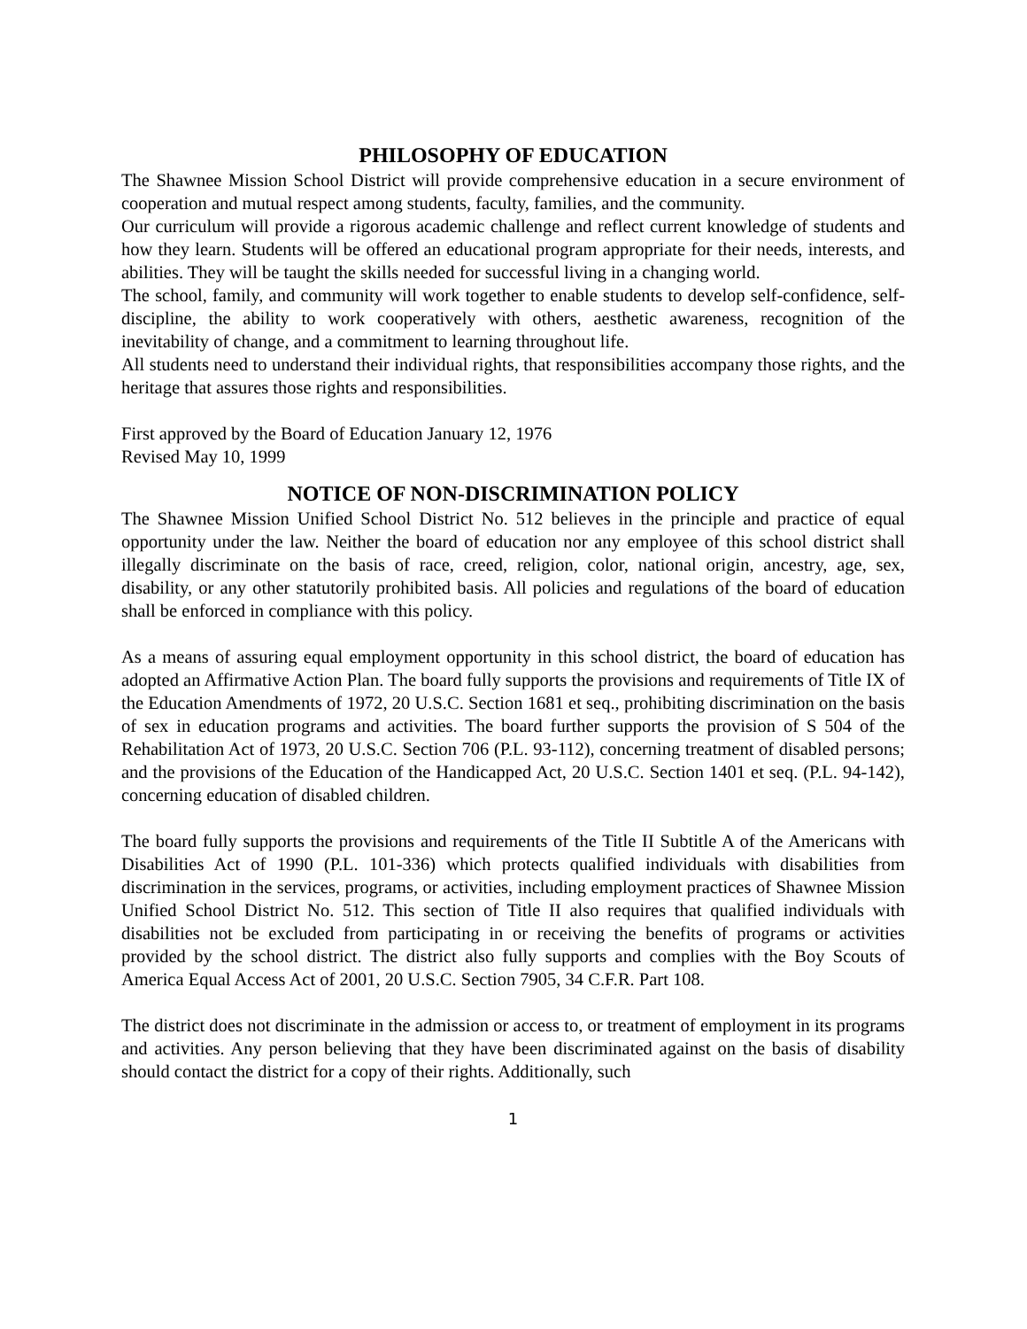PHILOSOPHY OF EDUCATION
The Shawnee Mission School District will provide comprehensive education in a secure environment of cooperation and mutual respect among students, faculty, families, and the community.
Our curriculum will provide a rigorous academic challenge and reflect current knowledge of students and how they learn. Students will be offered an educational program appropriate for their needs, interests, and abilities. They will be taught the skills needed for successful living in a changing world.
The school, family, and community will work together to enable students to develop self-confidence, self-discipline, the ability to work cooperatively with others, aesthetic awareness, recognition of the inevitability of change, and a commitment to learning throughout life.
All students need to understand their individual rights, that responsibilities accompany those rights, and the heritage that assures those rights and responsibilities.
First approved by the Board of Education January 12, 1976
Revised May 10, 1999
NOTICE OF NON-DISCRIMINATION POLICY
The Shawnee Mission Unified School District No. 512 believes in the principle and practice of equal opportunity under the law. Neither the board of education nor any employee of this school district shall illegally discriminate on the basis of race, creed, religion, color, national origin, ancestry, age, sex, disability, or any other statutorily prohibited basis. All policies and regulations of the board of education shall be enforced in compliance with this policy.
As a means of assuring equal employment opportunity in this school district, the board of education has adopted an Affirmative Action Plan. The board fully supports the provisions and requirements of Title IX of the Education Amendments of 1972, 20 U.S.C. Section 1681 et seq., prohibiting discrimination on the basis of sex in education programs and activities. The board further supports the provision of S 504 of the Rehabilitation Act of 1973, 20 U.S.C. Section 706 (P.L. 93-112), concerning treatment of disabled persons; and the provisions of the Education of the Handicapped Act, 20 U.S.C. Section 1401 et seq. (P.L. 94-142), concerning education of disabled children.
The board fully supports the provisions and requirements of the Title II Subtitle A of the Americans with Disabilities Act of 1990 (P.L. 101-336) which protects qualified individuals with disabilities from discrimination in the services, programs, or activities, including employment practices of Shawnee Mission Unified School District No. 512. This section of Title II also requires that qualified individuals with disabilities not be excluded from participating in or receiving the benefits of programs or activities provided by the school district. The district also fully supports and complies with the Boy Scouts of America Equal Access Act of 2001, 20 U.S.C. Section 7905, 34 C.F.R. Part 108.
The district does not discriminate in the admission or access to, or treatment of employment in its programs and activities. Any person believing that they have been discriminated against on the basis of disability should contact the district for a copy of their rights. Additionally, such
1